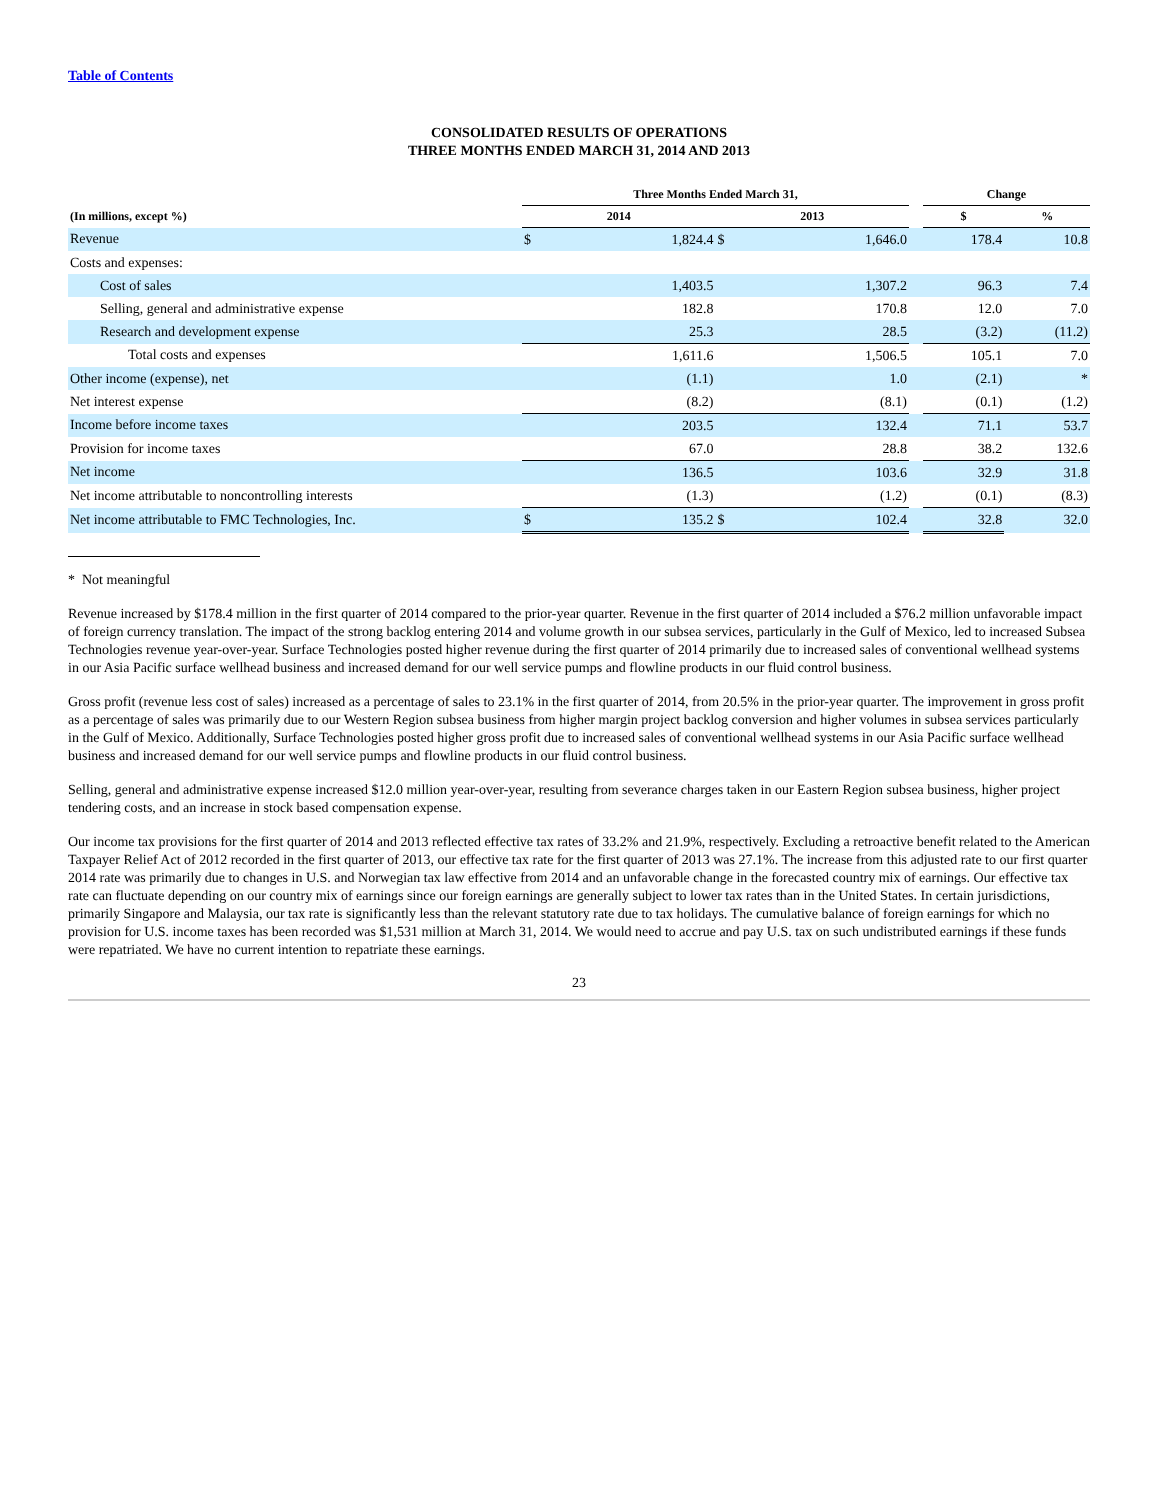Table of Contents
CONSOLIDATED RESULTS OF OPERATIONS
THREE MONTHS ENDED MARCH 31, 2014 AND 2013
| | Three Months Ended March 31, | | | | | Change | |
| --- | --- | --- | --- | --- | --- | --- | --- |
| (In millions, except %) | 2014 | | 2013 | | | $ | % |
| Revenue | $ | 1,824.4 | $ | 1,646.0 | | 178.4 | 10.8 |
| Costs and expenses: | | | | | | | |
| Cost of sales | | 1,403.5 | | 1,307.2 | | 96.3 | 7.4 |
| Selling, general and administrative expense | | 182.8 | | 170.8 | | 12.0 | 7.0 |
| Research and development expense | | 25.3 | | 28.5 | | (3.2) | (11.2) |
| Total costs and expenses | | 1,611.6 | | 1,506.5 | | 105.1 | 7.0 |
| Other income (expense), net | | (1.1) | | 1.0 | | (2.1) | * |
| Net interest expense | | (8.2) | | (8.1) | | (0.1) | (1.2) |
| Income before income taxes | | 203.5 | | 132.4 | | 71.1 | 53.7 |
| Provision for income taxes | | 67.0 | | 28.8 | | 38.2 | 132.6 |
| Net income | | 136.5 | | 103.6 | | 32.9 | 31.8 |
| Net income attributable to noncontrolling interests | | (1.3) | | (1.2) | | (0.1) | (8.3) |
| Net income attributable to FMC Technologies, Inc. | $ | 135.2 | $ | 102.4 | | 32.8 | 32.0 |
* Not meaningful
Revenue increased by $178.4 million in the first quarter of 2014 compared to the prior-year quarter. Revenue in the first quarter of 2014 included a $76.2 million unfavorable impact of foreign currency translation. The impact of the strong backlog entering 2014 and volume growth in our subsea services, particularly in the Gulf of Mexico, led to increased Subsea Technologies revenue year-over-year. Surface Technologies posted higher revenue during the first quarter of 2014 primarily due to increased sales of conventional wellhead systems in our Asia Pacific surface wellhead business and increased demand for our well service pumps and flowline products in our fluid control business.
Gross profit (revenue less cost of sales) increased as a percentage of sales to 23.1% in the first quarter of 2014, from 20.5% in the prior-year quarter. The improvement in gross profit as a percentage of sales was primarily due to our Western Region subsea business from higher margin project backlog conversion and higher volumes in subsea services particularly in the Gulf of Mexico. Additionally, Surface Technologies posted higher gross profit due to increased sales of conventional wellhead systems in our Asia Pacific surface wellhead business and increased demand for our well service pumps and flowline products in our fluid control business.
Selling, general and administrative expense increased $12.0 million year-over-year, resulting from severance charges taken in our Eastern Region subsea business, higher project tendering costs, and an increase in stock based compensation expense.
Our income tax provisions for the first quarter of 2014 and 2013 reflected effective tax rates of 33.2% and 21.9%, respectively. Excluding a retroactive benefit related to the American Taxpayer Relief Act of 2012 recorded in the first quarter of 2013, our effective tax rate for the first quarter of 2013 was 27.1%. The increase from this adjusted rate to our first quarter 2014 rate was primarily due to changes in U.S. and Norwegian tax law effective from 2014 and an unfavorable change in the forecasted country mix of earnings. Our effective tax rate can fluctuate depending on our country mix of earnings since our foreign earnings are generally subject to lower tax rates than in the United States. In certain jurisdictions, primarily Singapore and Malaysia, our tax rate is significantly less than the relevant statutory rate due to tax holidays. The cumulative balance of foreign earnings for which no provision for U.S. income taxes has been recorded was $1,531 million at March 31, 2014. We would need to accrue and pay U.S. tax on such undistributed earnings if these funds were repatriated. We have no current intention to repatriate these earnings.
23